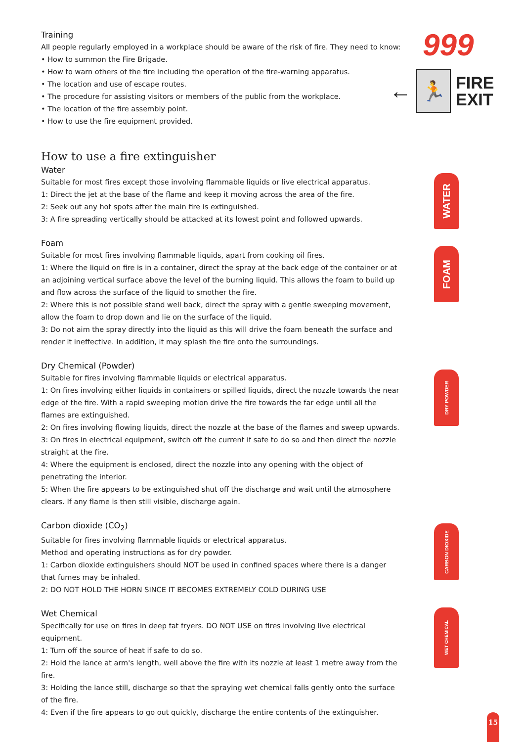Training
All people regularly employed in a workplace should be aware of the risk of fire. They need to know:
• How to summon the Fire Brigade.
• How to warn others of the fire including the operation of the fire-warning apparatus.
• The location and use of escape routes.
• The procedure for assisting visitors or members of the public from the workplace.
• The location of the fire assembly point.
• How to use the fire equipment provided.
How to use a fire extinguisher
Water
Suitable for most fires except those involving flammable liquids or live electrical apparatus.
1: Direct the jet at the base of the flame and keep it moving across the area of the fire.
2: Seek out any hot spots after the main fire is extinguished.
3: A fire spreading vertically should be attacked at its lowest point and followed upwards.
Foam
Suitable for most fires involving flammable liquids, apart from cooking oil fires.
1: Where the liquid on fire is in a container, direct the spray at the back edge of the container or at an adjoining vertical surface above the level of the burning liquid. This allows the foam to build up and flow across the surface of the liquid to smother the fire.
2: Where this is not possible stand well back, direct the spray with a gentle sweeping movement, allow the foam to drop down and lie on the surface of the liquid.
3: Do not aim the spray directly into the liquid as this will drive the foam beneath the surface and render it ineffective. In addition, it may splash the fire onto the surroundings.
Dry Chemical (Powder)
Suitable for fires involving flammable liquids or electrical apparatus.
1: On fires involving either liquids in containers or spilled liquids, direct the nozzle towards the near edge of the fire. With a rapid sweeping motion drive the fire towards the far edge until all the flames are extinguished.
2: On fires involving flowing liquids, direct the nozzle at the base of the flames and sweep upwards.
3: On fires in electrical equipment, switch off the current if safe to do so and then direct the nozzle straight at the fire.
4: Where the equipment is enclosed, direct the nozzle into any opening with the object of penetrating the interior.
5: When the fire appears to be extinguished shut off the discharge and wait until the atmosphere clears. If any flame is then still visible, discharge again.
Carbon dioxide (CO<sub>2</sub>)
Suitable for fires involving flammable liquids or electrical apparatus.
Method and operating instructions as for dry powder.
1: Carbon dioxide extinguishers should NOT be used in confined spaces where there is a danger that fumes may be inhaled.
2: DO NOT HOLD THE HORN SINCE IT BECOMES EXTREMELY COLD DURING USE
Wet Chemical
Specifically for use on fires in deep fat fryers. DO NOT USE on fires involving live electrical equipment.
1: Turn off the source of heat if safe to do so.
2: Hold the lance at arm's length, well above the fire with its nozzle at least 1 metre away from the fire.
3: Holding the lance still, discharge so that the spraying wet chemical falls gently onto the surface of the fire.
4: Even if the fire appears to go out quickly, discharge the entire contents of the extinguisher.
999
←
🏃
FIRE
EXIT
WATER
FOAM
DRY POWDER
CARBON DIOXIDE
WET CHEMICAL
15